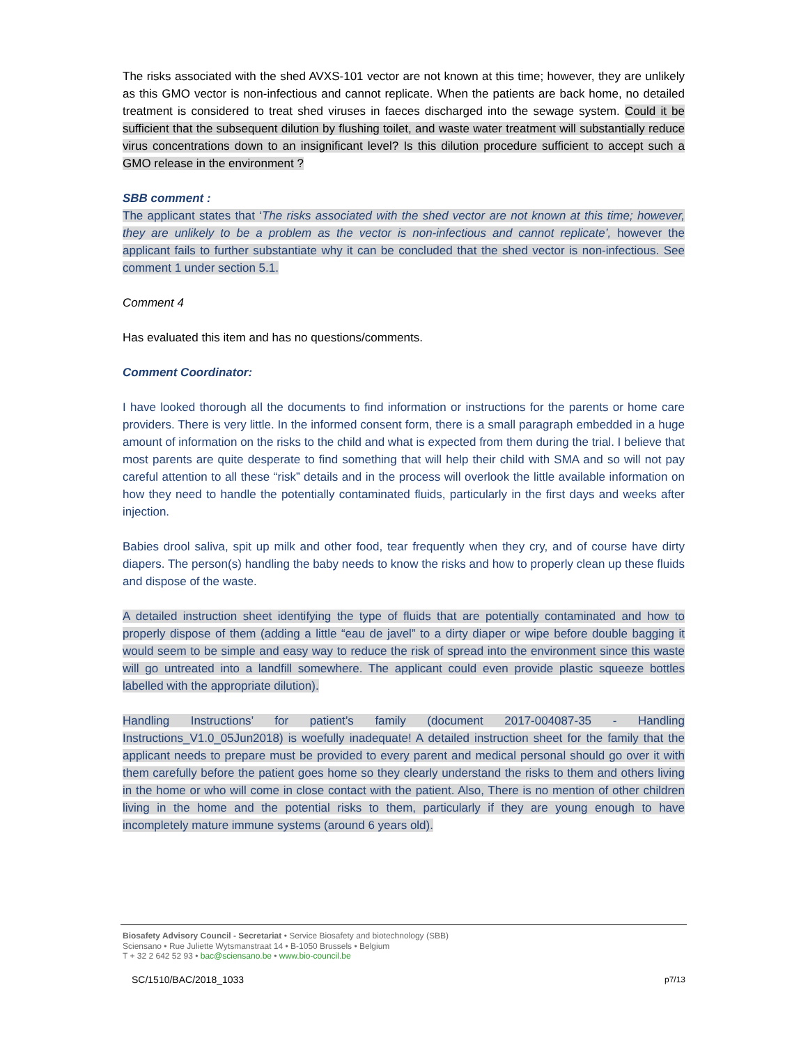The risks associated with the shed AVXS-101 vector are not known at this time; however, they are unlikely as this GMO vector is non-infectious and cannot replicate. When the patients are back home, no detailed treatment is considered to treat shed viruses in faeces discharged into the sewage system. Could it be sufficient that the subsequent dilution by flushing toilet, and waste water treatment will substantially reduce virus concentrations down to an insignificant level? Is this dilution procedure sufficient to accept such a GMO release in the environment ?
SBB comment :
The applicant states that ‘The risks associated with the shed vector are not known at this time; however, they are unlikely to be a problem as the vector is non-infectious and cannot replicate’, however the applicant fails to further substantiate why it can be concluded that the shed vector is non-infectious. See comment 1 under section 5.1.
Comment 4
Has evaluated this item and has no questions/comments.
Comment Coordinator:
I have looked thorough all the documents to find information or instructions for the parents or home care providers. There is very little. In the informed consent form, there is a small paragraph embedded in a huge amount of information on the risks to the child and what is expected from them during the trial. I believe that most parents are quite desperate to find something that will help their child with SMA and so will not pay careful attention to all these “risk” details and in the process will overlook the little available information on how they need to handle the potentially contaminated fluids, particularly in the first days and weeks after injection.
Babies drool saliva, spit up milk and other food, tear frequently when they cry, and of course have dirty diapers. The person(s) handling the baby needs to know the risks and how to properly clean up these fluids and dispose of the waste.
A detailed instruction sheet identifying the type of fluids that are potentially contaminated and how to properly dispose of them (adding a little “eau de javel” to a dirty diaper or wipe before double bagging it would seem to be simple and easy way to reduce the risk of spread into the environment since this waste will go untreated into a landfill somewhere. The applicant could even provide plastic squeeze bottles labelled with the appropriate dilution).
Handling Instructions’ for patient’s family (document 2017-004087-35 - Handling Instructions_V1.0_05Jun2018) is woefully inadequate! A detailed instruction sheet for the family that the applicant needs to prepare must be provided to every parent and medical personal should go over it with them carefully before the patient goes home so they clearly understand the risks to them and others living in the home or who will come in close contact with the patient. Also, There is no mention of other children living in the home and the potential risks to them, particularly if they are young enough to have incompletely mature immune systems (around 6 years old).
Biosafety Advisory Council - Secretariat • Service Biosafety and biotechnology (SBB)
Sciensano • Rue Juliette Wytsmanstraat 14 • B-1050 Brussels • Belgium
T + 32 2 642 52 93 • bac@sciensano.be • www.bio-council.be
SC/1510/BAC/2018_1033 p7/13